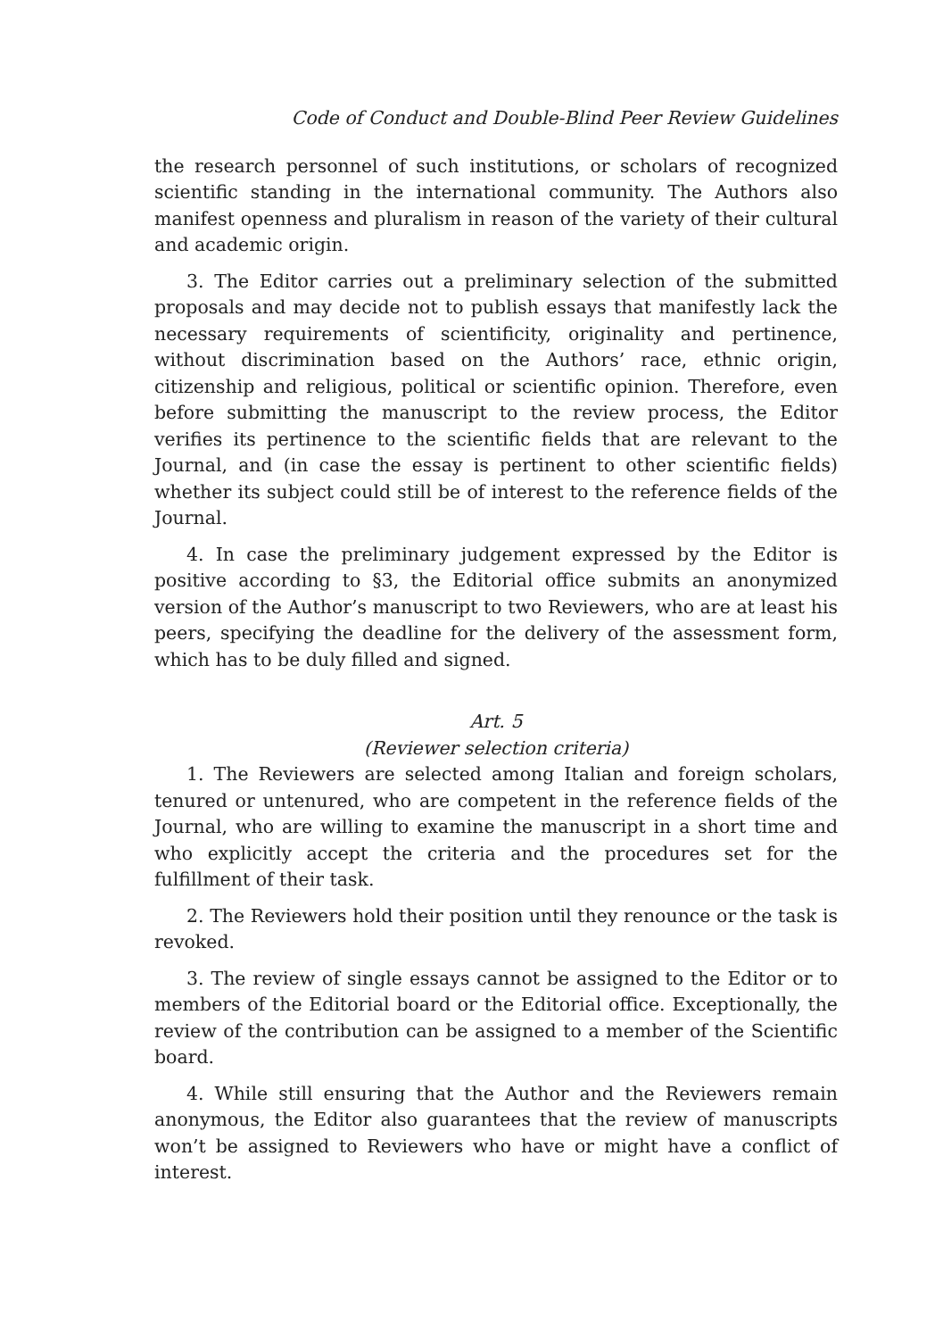Code of Conduct and Double-Blind Peer Review Guidelines
the research personnel of such institutions, or scholars of recognized scientific standing in the international community. The Authors also manifest openness and pluralism in reason of the variety of their cultural and academic origin.
3. The Editor carries out a preliminary selection of the submitted proposals and may decide not to publish essays that manifestly lack the necessary requirements of scientificity, originality and pertinence, without discrimination based on the Authors’ race, ethnic origin, citizenship and religious, political or scientific opinion. Therefore, even before submitting the manuscript to the review process, the Editor verifies its pertinence to the scientific fields that are relevant to the Journal, and (in case the essay is pertinent to other scientific fields) whether its subject could still be of interest to the reference fields of the Journal.
4. In case the preliminary judgement expressed by the Editor is positive according to §3, the Editorial office submits an anonymized version of the Author’s manuscript to two Reviewers, who are at least his peers, specifying the deadline for the delivery of the assessment form, which has to be duly filled and signed.
Art. 5
(Reviewer selection criteria)
1. The Reviewers are selected among Italian and foreign scholars, tenured or untenured, who are competent in the reference fields of the Journal, who are willing to examine the manuscript in a short time and who explicitly accept the criteria and the procedures set for the fulfillment of their task.
2. The Reviewers hold their position until they renounce or the task is revoked.
3. The review of single essays cannot be assigned to the Editor or to members of the Editorial board or the Editorial office. Exceptionally, the review of the contribution can be assigned to a member of the Scientific board.
4. While still ensuring that the Author and the Reviewers remain anonymous, the Editor also guarantees that the review of manuscripts won’t be assigned to Reviewers who have or might have a conflict of interest.